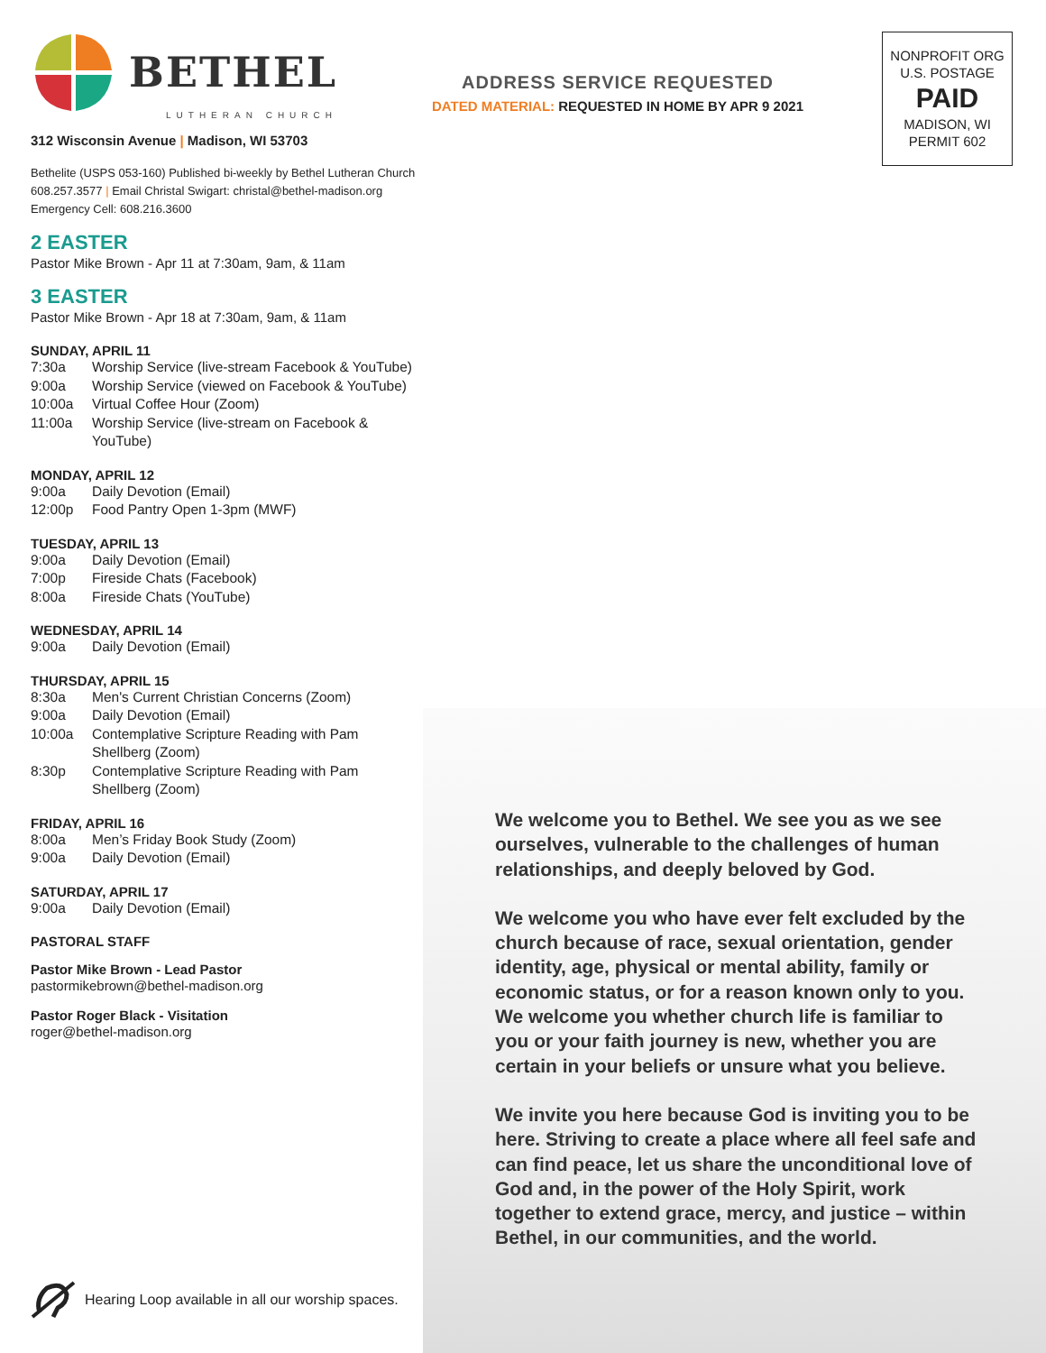BETHEL
LUTHERAN CHURCH
312 Wisconsin Avenue | Madison, WI 53703
Bethelite (USPS 053-160) Published bi-weekly by Bethel Lutheran Church
608.257.3577 | Email Christal Swigart: christal@bethel-madison.org
Emergency Cell: 608.216.3600
2 EASTER
Pastor Mike Brown - Apr 11 at 7:30am, 9am, & 11am
3 EASTER
Pastor Mike Brown - Apr 18 at 7:30am, 9am, & 11am
SUNDAY, APRIL 11
7:30a Worship Service (live-stream Facebook & YouTube)
9:00a Worship Service (viewed on Facebook & YouTube)
10:00a Virtual Coffee Hour (Zoom)
11:00a Worship Service (live-stream on Facebook & YouTube)
MONDAY, APRIL 12
9:00a Daily Devotion (Email)
12:00p Food Pantry Open 1-3pm (MWF)
TUESDAY, APRIL 13
9:00a Daily Devotion (Email)
7:00p Fireside Chats (Facebook)
8:00a Fireside Chats (YouTube)
WEDNESDAY, APRIL 14
9:00a Daily Devotion (Email)
THURSDAY, APRIL 15
8:30a Men's Current Christian Concerns (Zoom)
9:00a Daily Devotion (Email)
10:00a Contemplative Scripture Reading with Pam Shellberg (Zoom)
8:30p Contemplative Scripture Reading with Pam Shellberg (Zoom)
FRIDAY, APRIL 16
8:00a Men’s Friday Book Study (Zoom)
9:00a Daily Devotion (Email)
SATURDAY, APRIL 17
9:00a Daily Devotion (Email)
PASTORAL STAFF
Pastor Mike Brown - Lead Pastor
pastormikebrown@bethel-madison.org
Pastor Roger Black - Visitation
roger@bethel-madison.org
ADDRESS SERVICE REQUESTED
DATED MATERIAL: REQUESTED IN HOME BY APR 9 2021
NONPROFIT ORG
U.S. POSTAGE
PAID
MADISON, WI
PERMIT 602
We welcome you to Bethel. We see you as we see ourselves, vulnerable to the challenges of human relationships, and deeply beloved by God.
We welcome you who have ever felt excluded by the church because of race, sexual orientation, gender identity, age, physical or mental ability, family or economic status, or for a reason known only to you. We welcome you whether church life is familiar to you or your faith journey is new, whether you are certain in your beliefs or unsure what you believe.
We invite you here because God is inviting you to be here. Striving to create a place where all feel safe and can find peace, let us share the unconditional love of God and, in the power of the Holy Spirit, work together to extend grace, mercy, and justice – within Bethel, in our communities, and the world.
Hearing Loop available in all our worship spaces.